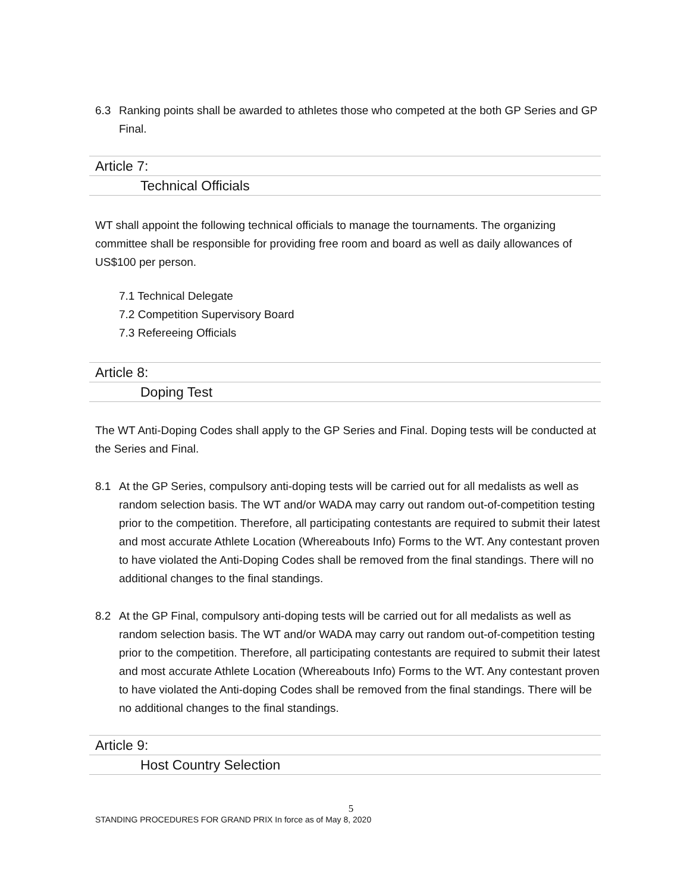6.3 Ranking points shall be awarded to athletes those who competed at the both GP Series and GP Final.
Article 7:
Technical Officials
WT shall appoint the following technical officials to manage the tournaments. The organizing committee shall be responsible for providing free room and board as well as daily allowances of US$100 per person.
7.1 Technical Delegate
7.2 Competition Supervisory Board
7.3 Refereeing Officials
Article 8:
Doping Test
The WT Anti-Doping Codes shall apply to the GP Series and Final. Doping tests will be conducted at the Series and Final.
8.1 At the GP Series, compulsory anti-doping tests will be carried out for all medalists as well as random selection basis. The WT and/or WADA may carry out random out-of-competition testing prior to the competition. Therefore, all participating contestants are required to submit their latest and most accurate Athlete Location (Whereabouts Info) Forms to the WT. Any contestant proven to have violated the Anti-Doping Codes shall be removed from the final standings. There will no additional changes to the final standings.
8.2 At the GP Final, compulsory anti-doping tests will be carried out for all medalists as well as random selection basis. The WT and/or WADA may carry out random out-of-competition testing prior to the competition. Therefore, all participating contestants are required to submit their latest and most accurate Athlete Location (Whereabouts Info) Forms to the WT. Any contestant proven to have violated the Anti-doping Codes shall be removed from the final standings. There will be no additional changes to the final standings.
Article 9:
Host Country Selection
5
STANDING PROCEDURES FOR GRAND PRIX In force as of May 8, 2020